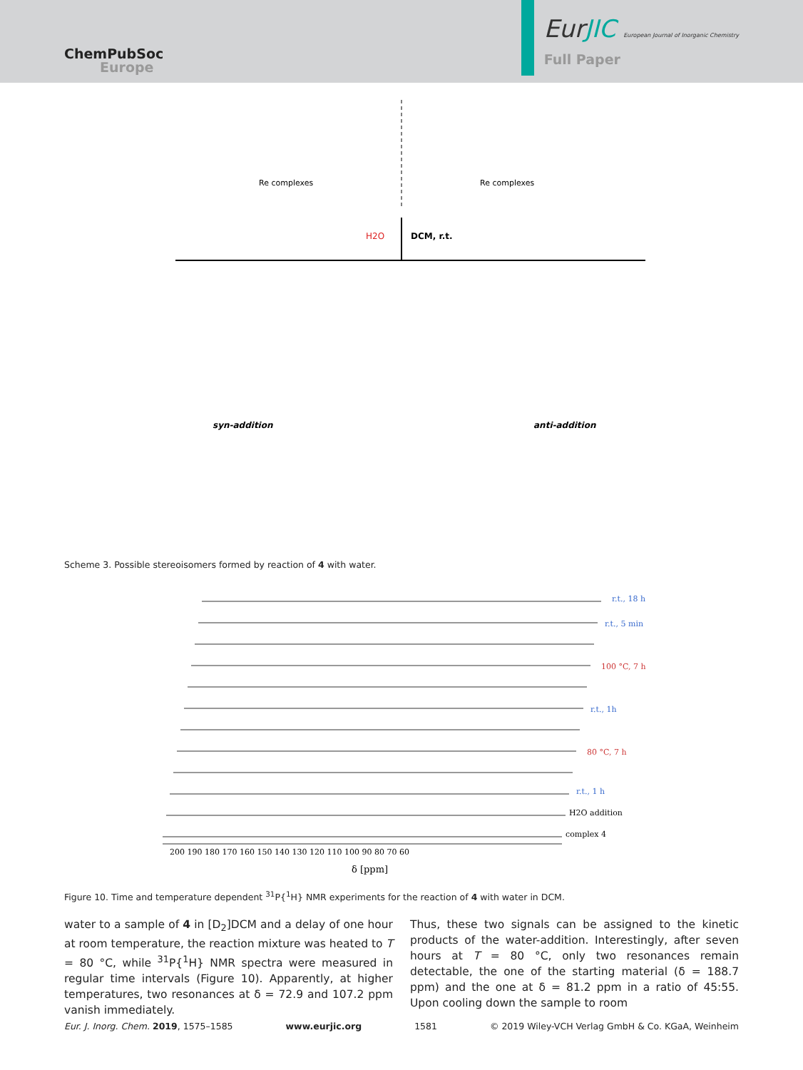ChemPubSoc
Europe
EurJIC European Journal of Inorganic Chemistry
Full Paper
H2O
DCM, r.t.
syn-addition
anti-addition
Re complexes
Re complexes
Scheme 3. Possible stereoisomers formed by reaction of 4 with water.
r.t., 18 h
r.t., 5 min
100 °C, 7 h
r.t., 1h
80 °C, 7 h
r.t., 1 h
H2O addition
complex 4
200 190 180 170 160 150 140 130 120 110 100 90 80 70 60
δ [ppm]
Figure 10. Time and temperature dependent <sup>31</sup>P{<sup>1</sup>H} NMR experiments for the reaction of 4 with water in DCM.
water to a sample of 4 in [D<sub>2</sub>]DCM and a delay of one hour at room temperature, the reaction mixture was heated to T = 80 °C, while <sup>31</sup>P{<sup>1</sup>H} NMR spectra were measured in regular time intervals (Figure 10). Apparently, at higher temperatures, two resonances at δ = 72.9 and 107.2 ppm vanish immediately.
Thus, these two signals can be assigned to the kinetic products of the water-addition. Interestingly, after seven hours at T = 80 °C, only two resonances remain detectable, the one of the starting material (δ = 188.7 ppm) and the one at δ = 81.2 ppm in a ratio of 45:55. Upon cooling down the sample to room
Eur. J. Inorg. Chem. 2019, 1575–1585 www.eurjic.org 1581 © 2019 Wiley-VCH Verlag GmbH & Co. KGaA, Weinheim